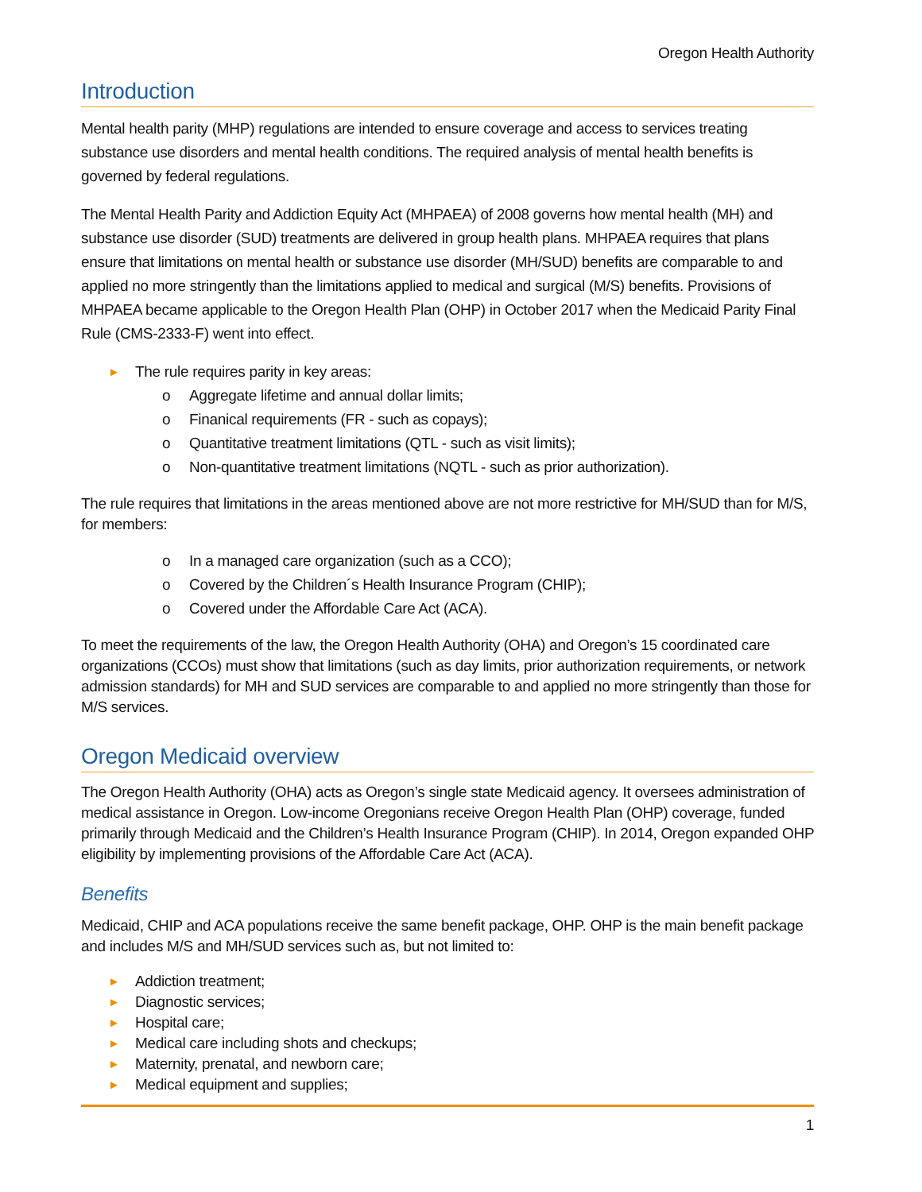Oregon Health Authority
Introduction
Mental health parity (MHP) regulations are intended to ensure coverage and access to services treating substance use disorders and mental health conditions. The required analysis of mental health benefits is governed by federal regulations.
The Mental Health Parity and Addiction Equity Act (MHPAEA) of 2008 governs how mental health (MH) and substance use disorder (SUD) treatments are delivered in group health plans. MHPAEA requires that plans ensure that limitations on mental health or substance use disorder (MH/SUD) benefits are comparable to and applied no more stringently than the limitations applied to medical and surgical (M/S) benefits. Provisions of MHPAEA became applicable to the Oregon Health Plan (OHP) in October 2017 when the Medicaid Parity Final Rule (CMS-2333-F) went into effect.
► The rule requires parity in key areas:
o Aggregate lifetime and annual dollar limits;
o Finanical requirements (FR - such as copays);
o Quantitative treatment limitations (QTL - such as visit limits);
o Non-quantitative treatment limitations (NQTL - such as prior authorization).
The rule requires that limitations in the areas mentioned above are not more restrictive for MH/SUD than for M/S, for members:
o In a managed care organization (such as a CCO);
o Covered by the Children´s Health Insurance Program (CHIP);
o Covered under the Affordable Care Act (ACA).
To meet the requirements of the law, the Oregon Health Authority (OHA) and Oregon’s 15 coordinated care organizations (CCOs) must show that limitations (such as day limits, prior authorization requirements, or network admission standards) for MH and SUD services are comparable to and applied no more stringently than those for M/S services.
Oregon Medicaid overview
The Oregon Health Authority (OHA) acts as Oregon’s single state Medicaid agency. It oversees administration of medical assistance in Oregon. Low-income Oregonians receive Oregon Health Plan (OHP) coverage, funded primarily through Medicaid and the Children’s Health Insurance Program (CHIP). In 2014, Oregon expanded OHP eligibility by implementing provisions of the Affordable Care Act (ACA).
Benefits
Medicaid, CHIP and ACA populations receive the same benefit package, OHP. OHP is the main benefit package and includes M/S and MH/SUD services such as, but not limited to:
► Addiction treatment;
► Diagnostic services;
► Hospital care;
► Medical care including shots and checkups;
► Maternity, prenatal, and newborn care;
► Medical equipment and supplies;
1